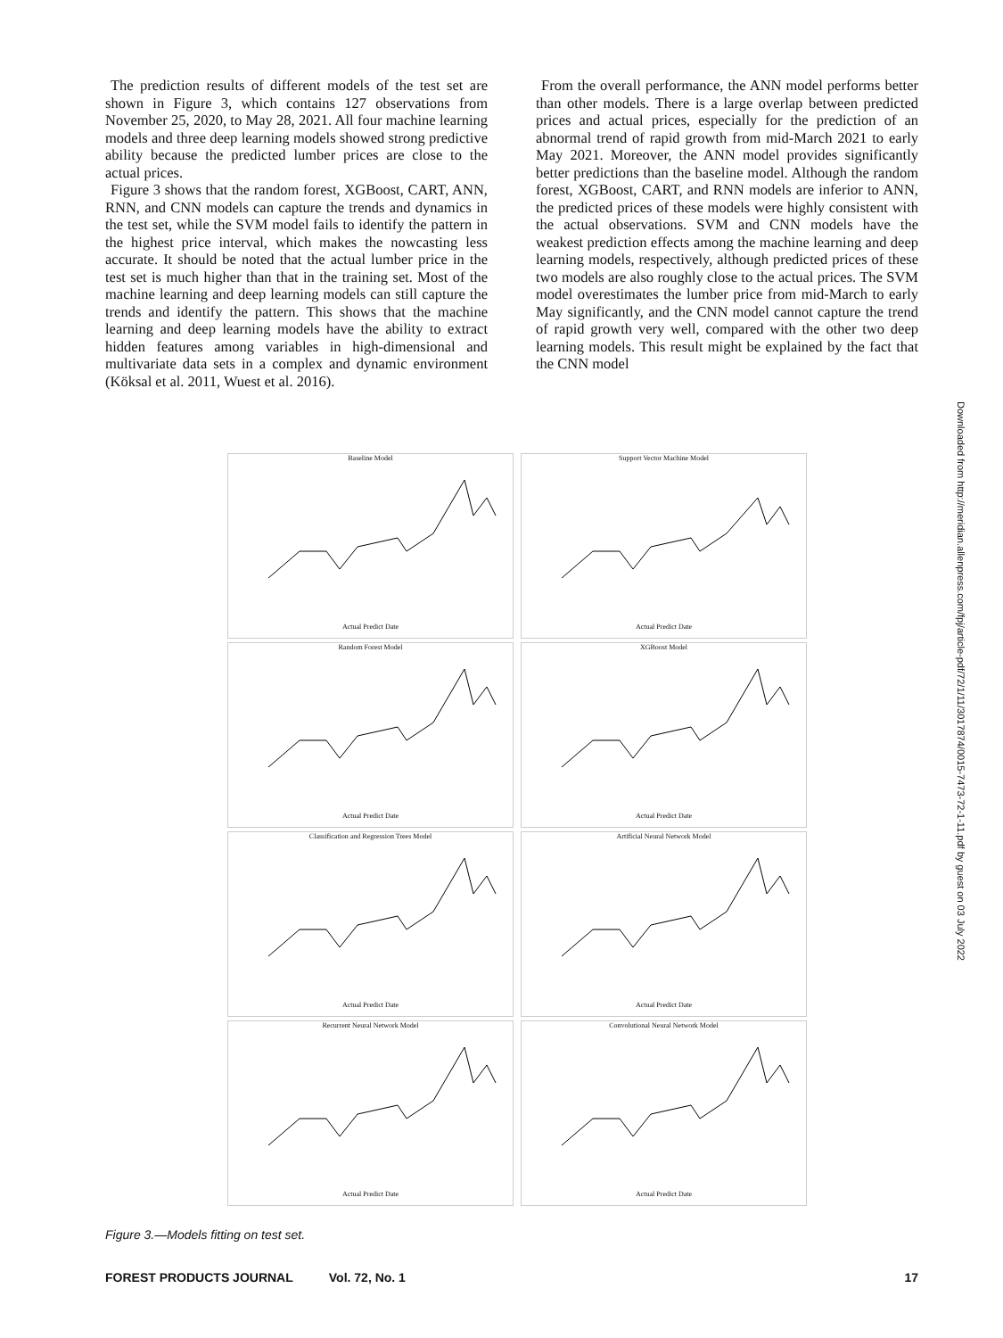The prediction results of different models of the test set are shown in Figure 3, which contains 127 observations from November 25, 2020, to May 28, 2021. All four machine learning models and three deep learning models showed strong predictive ability because the predicted lumber prices are close to the actual prices.
Figure 3 shows that the random forest, XGBoost, CART, ANN, RNN, and CNN models can capture the trends and dynamics in the test set, while the SVM model fails to identify the pattern in the highest price interval, which makes the nowcasting less accurate. It should be noted that the actual lumber price in the test set is much higher than that in the training set. Most of the machine learning and deep learning models can still capture the trends and identify the pattern. This shows that the machine learning and deep learning models have the ability to extract hidden features among variables in high-dimensional and multivariate data sets in a complex and dynamic environment (Köksal et al. 2011, Wuest et al. 2016).
From the overall performance, the ANN model performs better than other models. There is a large overlap between predicted prices and actual prices, especially for the prediction of an abnormal trend of rapid growth from mid-March 2021 to early May 2021. Moreover, the ANN model provides significantly better predictions than the baseline model. Although the random forest, XGBoost, CART, and RNN models are inferior to ANN, the predicted prices of these models were highly consistent with the actual observations. SVM and CNN models have the weakest prediction effects among the machine learning and deep learning models, respectively, although predicted prices of these two models are also roughly close to the actual prices. The SVM model overestimates the lumber price from mid-March to early May significantly, and the CNN model cannot capture the trend of rapid growth very well, compared with the other two deep learning models. This result might be explained by the fact that the CNN model
Baseline ModelActual Predict Date
Support Vector Machine ModelActual Predict Date
Random Forest ModelActual Predict Date
XGBoost ModelActual Predict Date
Classification and Regression Trees ModelActual Predict Date
Artificial Neural Network ModelActual Predict Date
Recurrent Neural Network ModelActual Predict Date
Convolutional Neural Network ModelActual Predict Date
Figure 3.—Models fitting on test set.
FOREST PRODUCTS JOURNAL Vol. 72, No. 1 17
Downloaded from http://meridian.allenpress.com/fpj/article-pdf/72/1/11/3017874/0015-7473-72-1-11.pdf by guest on 03 July 2022